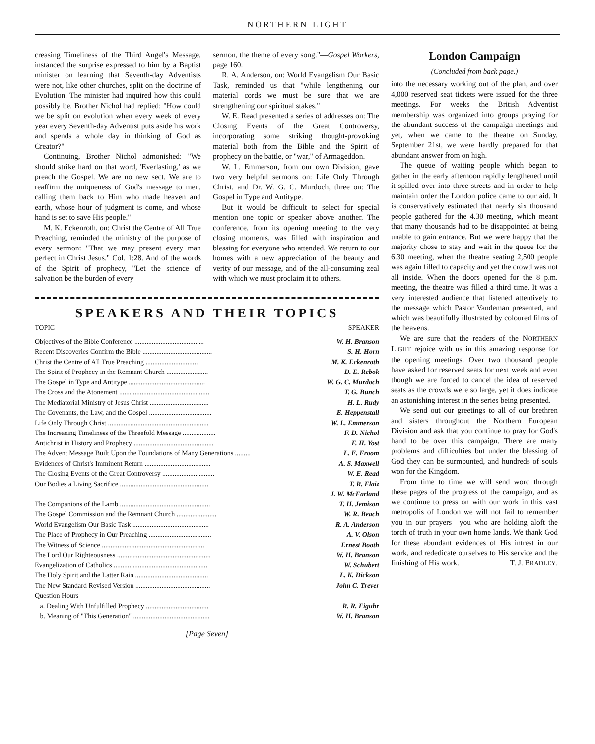NORTHERN LIGHT
creasing Timeliness of the Third Angel's Message, instanced the surprise expressed to him by a Baptist minister on learning that Seventh-day Adventists were not, like other churches, split on the doctrine of Evolution. The minister had inquired how this could possibly be. Brother Nichol had replied: "How could we be split on evolution when every week of every year every Seventh-day Adventist puts aside his work and spends a whole day in thinking of God as Creator?"
Continuing, Brother Nichol admonished: "We should strike hard on that word, 'Everlasting,' as we preach the Gospel. We are no new sect. We are to reaffirm the uniqueness of God's message to men, calling them back to Him who made heaven and earth, whose hour of judgment is come, and whose hand is set to save His people."
M. K. Eckenroth, on: Christ the Centre of All True Preaching, reminded the ministry of the purpose of every sermon: "That we may present every man perfect in Christ Jesus." Col. 1:28. And of the words of the Spirit of prophecy, "Let the science of salvation be the burden of every
sermon, the theme of every song."—Gospel Workers, page 160.
R. A. Anderson, on: World Evangelism Our Basic Task, reminded us that "while lengthening our material cords we must be sure that we are strengthening our spiritual stakes."
W. E. Read presented a series of addresses on: The Closing Events of the Great Controversy, incorporating some striking thought-provoking material both from the Bible and the Spirit of prophecy on the battle, or "war," of Armageddon.
W. L. Emmerson, from our own Division, gave two very helpful sermons on: Life Only Through Christ, and Dr. W. G. C. Murdoch, three on: The Gospel in Type and Antitype.
But it would be difficult to select for special mention one topic or speaker above another. The conference, from its opening meeting to the very closing moments, was filled with inspiration and blessing for everyone who attended. We return to our homes with a new appreciation of the beauty and verity of our message, and of the all-consuming zeal with which we must proclaim it to others.
SPEAKERS AND THEIR TOPICS
TOPIC SPEAKER
| Topic | Speaker |
| --- | --- |
| Objectives of the Bible Conference ........................................ | W. H. Branson |
| Recent Discoveries Confirm the Bible ........................................ | S. H. Horn |
| Christ the Centre of All True Preaching .............................. | M. K. Eckenroth |
| The Spirit of Prophecy in the Remnant Church ........................ | D. E. Rebok |
| The Gospel in Type and Antitype ............................................ | W. G. C. Murdoch |
| The Cross and the Atonement .................................................... | T. G. Bunch |
| The Mediatorial Ministry of Jesus Christ .................................. | H. L. Rudy |
| The Covenants, the Law, and the Gospel .................................... | E. Heppenstall |
| Life Only Through Christ .......................................................... | W. L. Emmerson |
| The Increasing Timeliness of the Threefold Message ................... | F. D. Nichol |
| Antichrist in History and Prophecy .............................................. | F. H. Yost |
| The Advent Message Built Upon the Foundations of Many Generations ......... | L. E. Froom |
| Evidences of Christ's Imminent Return ...................................... | A. S. Maxwell |
| The Closing Events of the Great Controversy .............................. | W. E. Read |
| Our Bodies a Living Sacrifice ................................................... | T. R. Flaiz |
| | J. W. McFarland |
| The Companions of the Lamb .................................................... | T. H. Jemison |
| The Gospel Commission and the Remnant Church ....................... | W. R. Beach |
| World Evangelism Our Basic Task ............................................ | R. A. Anderson |
| The Place of Prophecy in Our Preaching .................................... | A. V. Olson |
| The Witness of Science ........................................................... | Ernest Booth |
| The Lord Our Righteousness ...................................................... | W. H. Branson |
| Evangelization of Catholics ...................................................... | W. Schubert |
| The Holy Spirit and the Latter Rain .......................................... | L. K. Dickson |
| The New Standard Revised Version ........................................... | John C. Trever |
| Question Hours | |
| a. Dealing With Unfulfilled Prophecy .................................... | R. R. Figuhr |
| b. Meaning of "This Generation" ............................................ | W. H. Branson |
[Page Seven]
London Campaign
(Concluded from back page.)
into the necessary working out of the plan, and over 4,000 reserved seat tickets were issued for the three meetings. For weeks the British Adventist membership was organized into groups praying for the abundant success of the campaign meetings and yet, when we came to the theatre on Sunday, September 21st, we were hardly prepared for that abundant answer from on high.
The queue of waiting people which began to gather in the early afternoon rapidly lengthened until it spilled over into three streets and in order to help maintain order the London police came to our aid. It is conservatively estimated that nearly six thousand people gathered for the 4.30 meeting, which meant that many thousands had to be disappointed at being unable to gain entrance. But we were happy that the majority chose to stay and wait in the queue for the 6.30 meeting, when the theatre seating 2,500 people was again filled to capacity and yet the crowd was not all inside. When the doors opened for the 8 p.m. meeting, the theatre was filled a third time. It was a very interested audience that listened attentively to the message which Pastor Vandeman presented, and which was beautifully illustrated by coloured films of the heavens.
We are sure that the readers of the NORTHERN LIGHT rejoice with us in this amazing response for the opening meetings. Over two thousand people have asked for reserved seats for next week and even though we are forced to cancel the idea of reserved seats as the crowds were so large, yet it does indicate an astonishing interest in the series being presented.
We send out our greetings to all of our brethren and sisters throughout the Northern European Division and ask that you continue to pray for God's hand to be over this campaign. There are many problems and difficulties but under the blessing of God they can be surmounted, and hundreds of souls won for the Kingdom.
From time to time we will send word through these pages of the progress of the campaign, and as we continue to press on with our work in this vast metropolis of London we will not fail to remember you in our prayers—you who are holding aloft the torch of truth in your own home lands. We thank God for these abundant evidences of His intrest in our work, and rededicate ourselves to His service and the finishing of His work. T. J. BRADLEY.